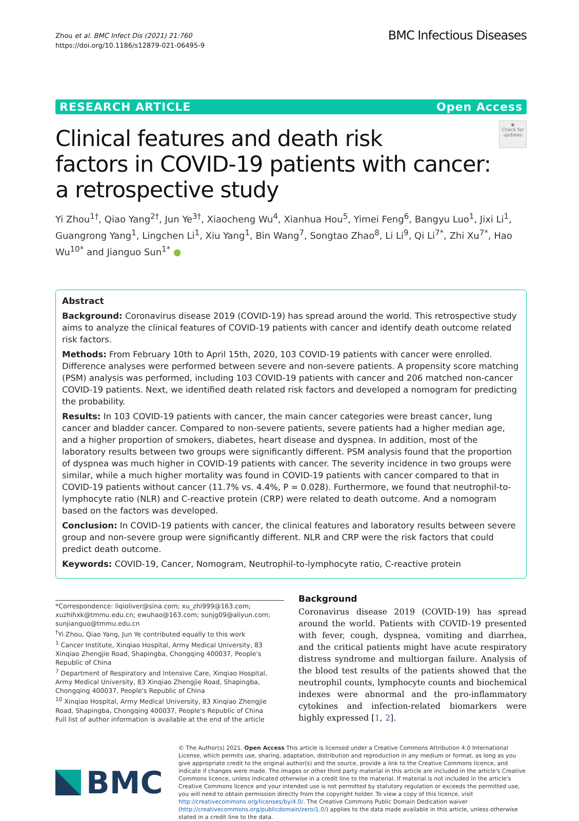Zhou et al. BMC Infect Dis (2021) 21:760
https://doi.org/10.1186/s12879-021-06495-9
BMC Infectious Diseases
RESEARCH ARTICLE Open Access
Clinical features and death risk
factors in COVID-19 patients with cancer:
a retrospective study
◉
Check for updates
Yi Zhou<sup>1†</sup>, Qiao Yang<sup>2†</sup>, Jun Ye<sup>3†</sup>, Xiaocheng Wu<sup>4</sup>, Xianhua Hou<sup>5</sup>, Yimei Feng<sup>6</sup>, Bangyu Luo<sup>1</sup>, Jixi Li<sup>1</sup>, Guangrong Yang<sup>1</sup>, Lingchen Li<sup>1</sup>, Xiu Yang<sup>1</sup>, Bin Wang<sup>7</sup>, Songtao Zhao<sup>8</sup>, Li Li<sup>9</sup>, Qi Li<sup>7*</sup>, Zhi Xu<sup>7*</sup>, Hao Wu<sup>10*</sup> and Jianguo Sun<sup>1*</sup> ●
Abstract
Background: Coronavirus disease 2019 (COVID-19) has spread around the world. This retrospective study aims to analyze the clinical features of COVID-19 patients with cancer and identify death outcome related risk factors.
Methods: From February 10th to April 15th, 2020, 103 COVID-19 patients with cancer were enrolled. Difference analyses were performed between severe and non-severe patients. A propensity score matching (PSM) analysis was performed, including 103 COVID-19 patients with cancer and 206 matched non-cancer COVID-19 patients. Next, we identified death related risk factors and developed a nomogram for predicting the probability.
Results: In 103 COVID-19 patients with cancer, the main cancer categories were breast cancer, lung cancer and bladder cancer. Compared to non-severe patients, severe patients had a higher median age, and a higher proportion of smokers, diabetes, heart disease and dyspnea. In addition, most of the laboratory results between two groups were significantly different. PSM analysis found that the proportion of dyspnea was much higher in COVID-19 patients with cancer. The severity incidence in two groups were similar, while a much higher mortality was found in COVID-19 patients with cancer compared to that in COVID-19 patients without cancer (11.7% vs. 4.4%, P = 0.028). Furthermore, we found that neutrophil-to-lymphocyte ratio (NLR) and C-reactive protein (CRP) were related to death outcome. And a nomogram based on the factors was developed.
Conclusion: In COVID-19 patients with cancer, the clinical features and laboratory results between severe group and non-severe group were significantly different. NLR and CRP were the risk factors that could predict death outcome.
Keywords: COVID-19, Cancer, Nomogram, Neutrophil-to-lymphocyte ratio, C-reactive protein
*Correspondence: liqioliver@sina.com; xu_zhi999@163.com; xuzhihxk@tmmu.edu.cn; ewuhao@163.com; sunjg09@aliyun.com; sunjianguo@tmmu.edu.cn
<sup>†</sup> Yi Zhou, Qiao Yang, Jun Ye contributed equally to this work
<sup>1</sup> Cancer Institute, Xinqiao Hospital, Army Medical University, 83 Xinqiao Zhengjie Road, Shapingba, Chongqing 400037, People's Republic of China
<sup>7</sup> Department of Respiratory and Intensive Care, Xinqiao Hospital, Army Medical University, 83 Xinqiao Zhengjie Road, Shapingba, Chongqing 400037, People's Republic of China
<sup>10</sup> Xinqiao Hospital, Army Medical University, 83 Xinqiao Zhengjie Road, Shapingba, Chongqing 400037, People's Republic of China
Full list of author information is available at the end of the article
Background
Coronavirus disease 2019 (COVID-19) has spread around the world. Patients with COVID-19 presented with fever, cough, dyspnea, vomiting and diarrhea, and the critical patients might have acute respiratory distress syndrome and multiorgan failure. Analysis of the blood test results of the patients showed that the neutrophil counts, lymphocyte counts and biochemical indexes were abnormal and the pro-inflammatory cytokines and infection-related biomarkers were highly expressed [1, 2].
BMC
© The Author(s) 2021. Open Access This article is licensed under a Creative Commons Attribution 4.0 International License, which permits use, sharing, adaptation, distribution and reproduction in any medium or format, as long as you give appropriate credit to the original author(s) and the source, provide a link to the Creative Commons licence, and indicate if changes were made. The images or other third party material in this article are included in the article's Creative Commons licence, unless indicated otherwise in a credit line to the material. If material is not included in the article's Creative Commons licence and your intended use is not permitted by statutory regulation or exceeds the permitted use, you will need to obtain permission directly from the copyright holder. To view a copy of this licence, visit http://creativecommons.org/licenses/by/4.0/. The Creative Commons Public Domain Dedication waiver (http://creativecommons.org/publicdomain/zero/1.0/) applies to the data made available in this article, unless otherwise stated in a credit line to the data.